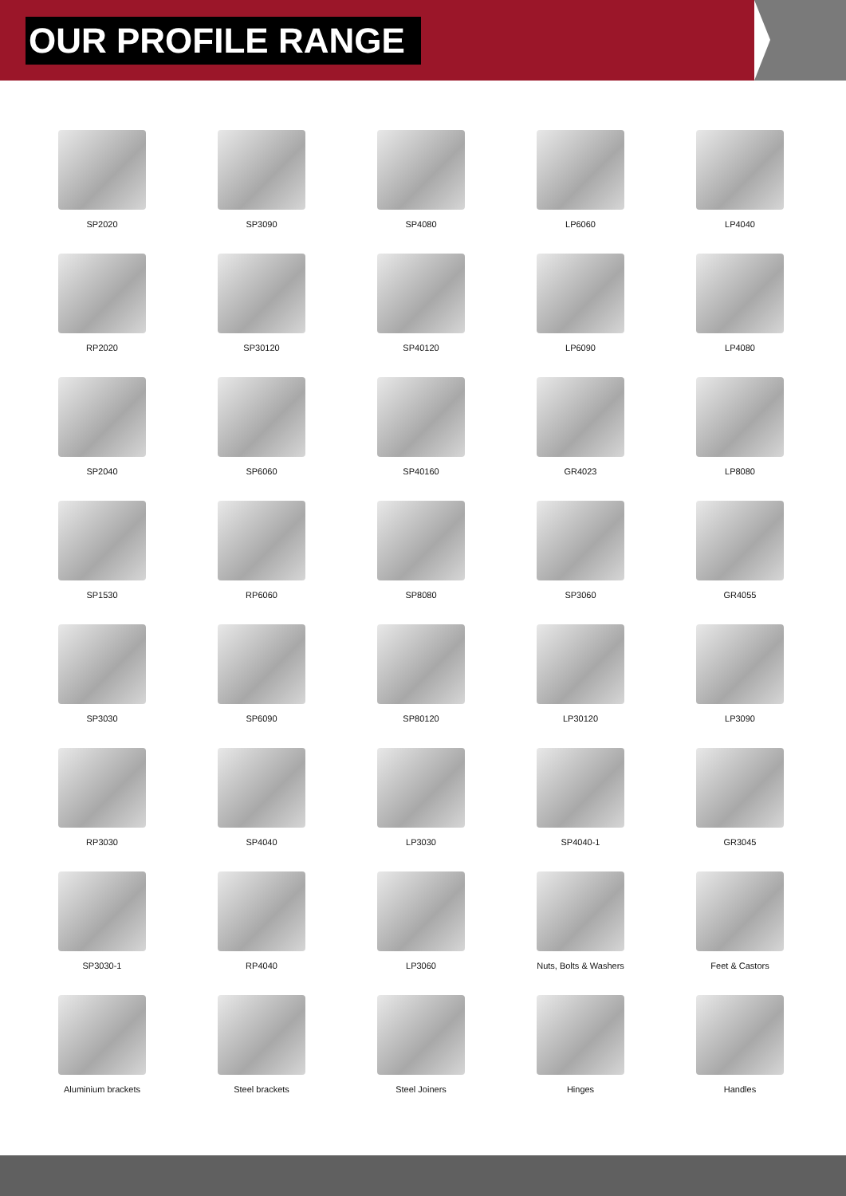OUR PROFILE RANGE
SP2020
SP3090
SP4080
LP6060
LP4040
RP2020
SP30120
SP40120
LP6090
LP4080
SP2040
SP6060
SP40160
GR4023
LP8080
SP1530
RP6060
SP8080
SP3060
GR4055
SP3030
SP6090
SP80120
LP30120
LP3090
RP3030
SP4040
LP3030
SP4040-1
GR3045
SP3030-1
RP4040
LP3060
Nuts, Bolts & Washers
Feet & Castors
Aluminium brackets
Steel brackets
Steel Joiners
Hinges
Handles